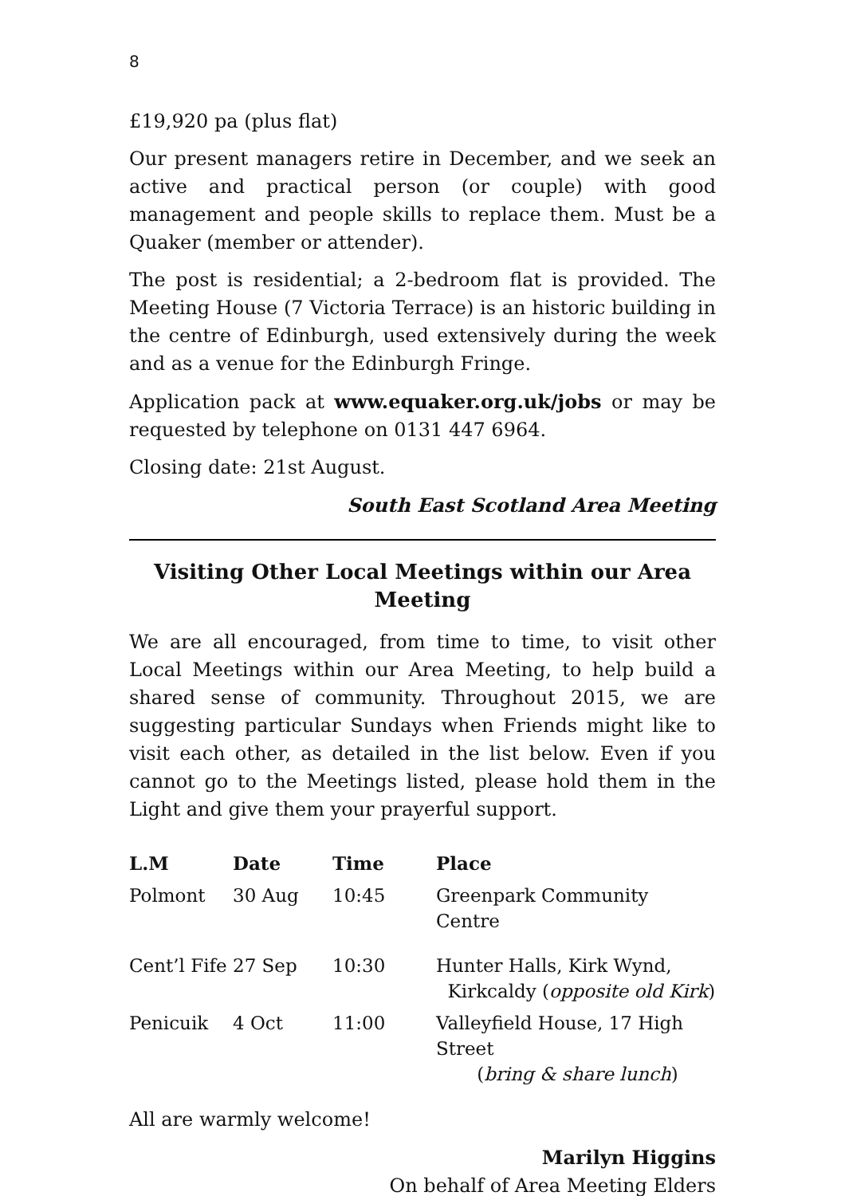8
£19,920 pa (plus flat)
Our present managers retire in December, and we seek an active and practical person (or couple) with good management and people skills to replace them. Must be a Quaker (member or attender).
The post is residential; a 2-bedroom flat is provided. The Meeting House (7 Victoria Terrace) is an historic building in the centre of Edinburgh, used extensively during the week and as a venue for the Edinburgh Fringe.
Application pack at www.equaker.org.uk/jobs or may be requested by telephone on 0131 447 6964.
Closing date: 21st August.
South East Scotland Area Meeting
Visiting Other Local Meetings within our Area Meeting
We are all encouraged, from time to time, to visit other Local Meetings within our Area Meeting, to help build a shared sense of community. Throughout 2015, we are suggesting particular Sundays when Friends might like to visit each other, as detailed in the list below. Even if you cannot go to the Meetings listed, please hold them in the Light and give them your prayerful support.
| L.M | Date | Time | Place |
| --- | --- | --- | --- |
| Polmont | 30 Aug | 10:45 | Greenpark Community Centre |
| Cent’l Fife | 27 Sep | 10:30 | Hunter Halls, Kirk Wynd, Kirkcaldy ( opposite old Kirk ) |
| Penicuik | 4 Oct | 11:00 | Valleyfield House, 17 High Street ( bring & share lunch ) |
All are warmly welcome!
Marilyn Higgins
On behalf of Area Meeting Elders